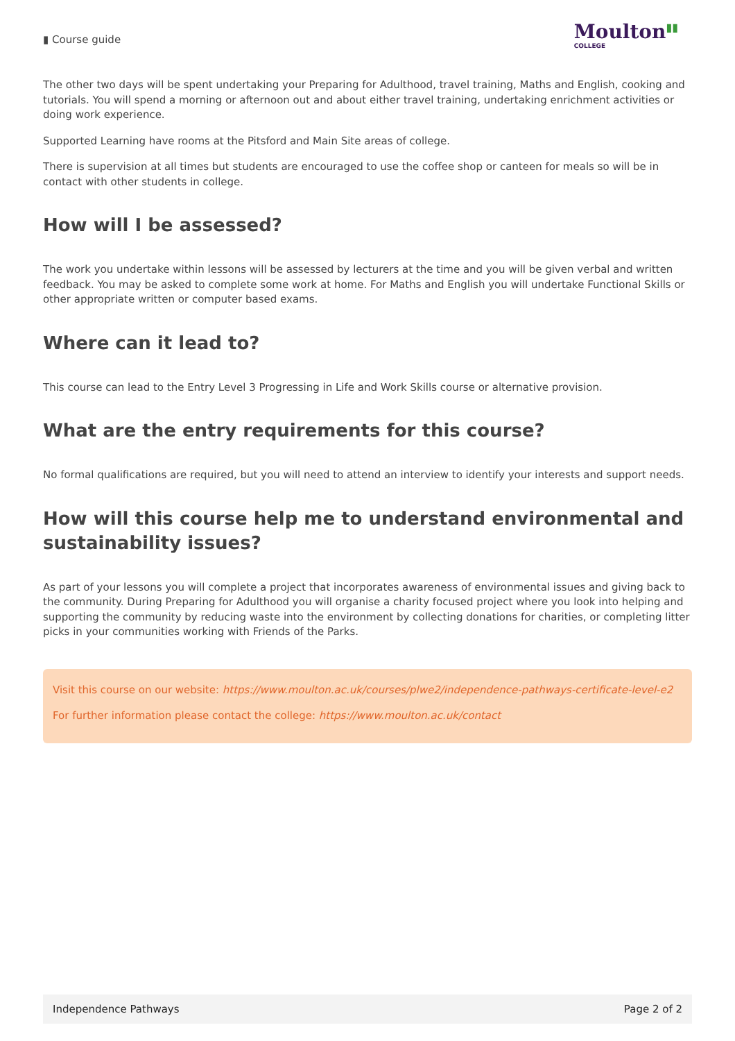▮ Course guide
Moulton▮▮
COLLEGE
The other two days will be spent undertaking your Preparing for Adulthood, travel training, Maths and English, cooking and tutorials. You will spend a morning or afternoon out and about either travel training, undertaking enrichment activities or doing work experience.
Supported Learning have rooms at the Pitsford and Main Site areas of college.
There is supervision at all times but students are encouraged to use the coffee shop or canteen for meals so will be in contact with other students in college.
How will I be assessed?
The work you undertake within lessons will be assessed by lecturers at the time and you will be given verbal and written feedback. You may be asked to complete some work at home. For Maths and English you will undertake Functional Skills or other appropriate written or computer based exams.
Where can it lead to?
This course can lead to the Entry Level 3 Progressing in Life and Work Skills course or alternative provision.
What are the entry requirements for this course?
No formal qualifications are required, but you will need to attend an interview to identify your interests and support needs.
How will this course help me to understand environmental and sustainability issues?
As part of your lessons you will complete a project that incorporates awareness of environmental issues and giving back to the community. During Preparing for Adulthood you will organise a charity focused project where you look into helping and supporting the community by reducing waste into the environment by collecting donations for charities, or completing litter picks in your communities working with Friends of the Parks.
Visit this course on our website: https://www.moulton.ac.uk/courses/plwe2/independence-pathways-certificate-level-e2
For further information please contact the college: https://www.moulton.ac.uk/contact
Independence Pathways Page 2 of 2